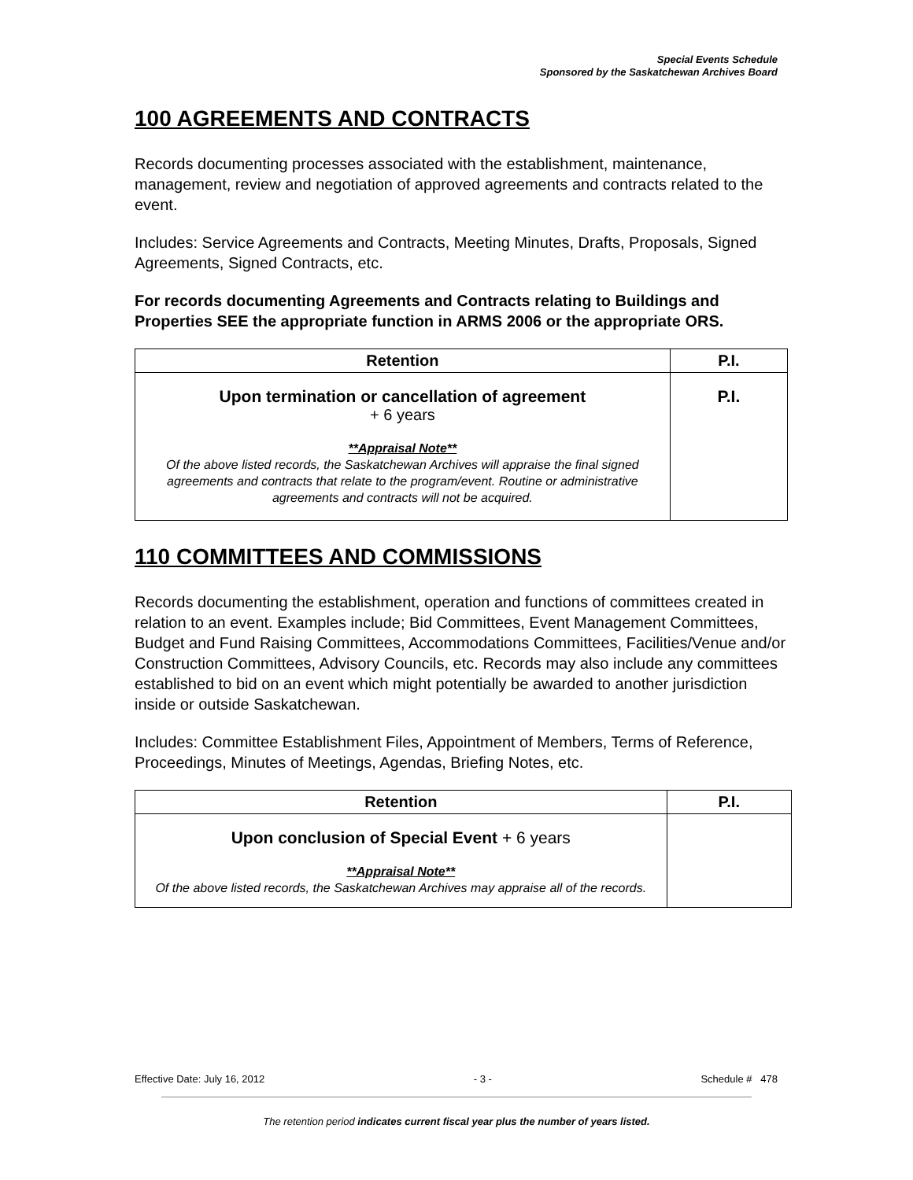Special Events Schedule
Sponsored by the Saskatchewan Archives Board
100 AGREEMENTS AND CONTRACTS
Records documenting processes associated with the establishment, maintenance, management, review and negotiation of approved agreements and contracts related to the event.
Includes: Service Agreements and Contracts, Meeting Minutes, Drafts, Proposals, Signed Agreements, Signed Contracts, etc.
For records documenting Agreements and Contracts relating to Buildings and Properties SEE the appropriate function in ARMS 2006 or the appropriate ORS.
| Retention | P.I. |
| --- | --- |
| Upon termination or cancellation of agreement + 6 years **Appraisal Note** Of the above listed records, the Saskatchewan Archives will appraise the final signed agreements and contracts that relate to the program/event. Routine or administrative agreements and contracts will not be acquired. | P.I. |
110 COMMITTEES AND COMMISSIONS
Records documenting the establishment, operation and functions of committees created in relation to an event. Examples include; Bid Committees, Event Management Committees, Budget and Fund Raising Committees, Accommodations Committees, Facilities/Venue and/or Construction Committees, Advisory Councils, etc. Records may also include any committees established to bid on an event which might potentially be awarded to another jurisdiction inside or outside Saskatchewan.
Includes: Committee Establishment Files, Appointment of Members, Terms of Reference, Proceedings, Minutes of Meetings, Agendas, Briefing Notes, etc.
| Retention | P.I. |
| --- | --- |
| Upon conclusion of Special Event + 6 years **Appraisal Note** Of the above listed records, the Saskatchewan Archives may appraise all of the records. | |
Effective Date: July 16, 2012 - 3 - Schedule # 478
The retention period indicates current fiscal year plus the number of years listed.